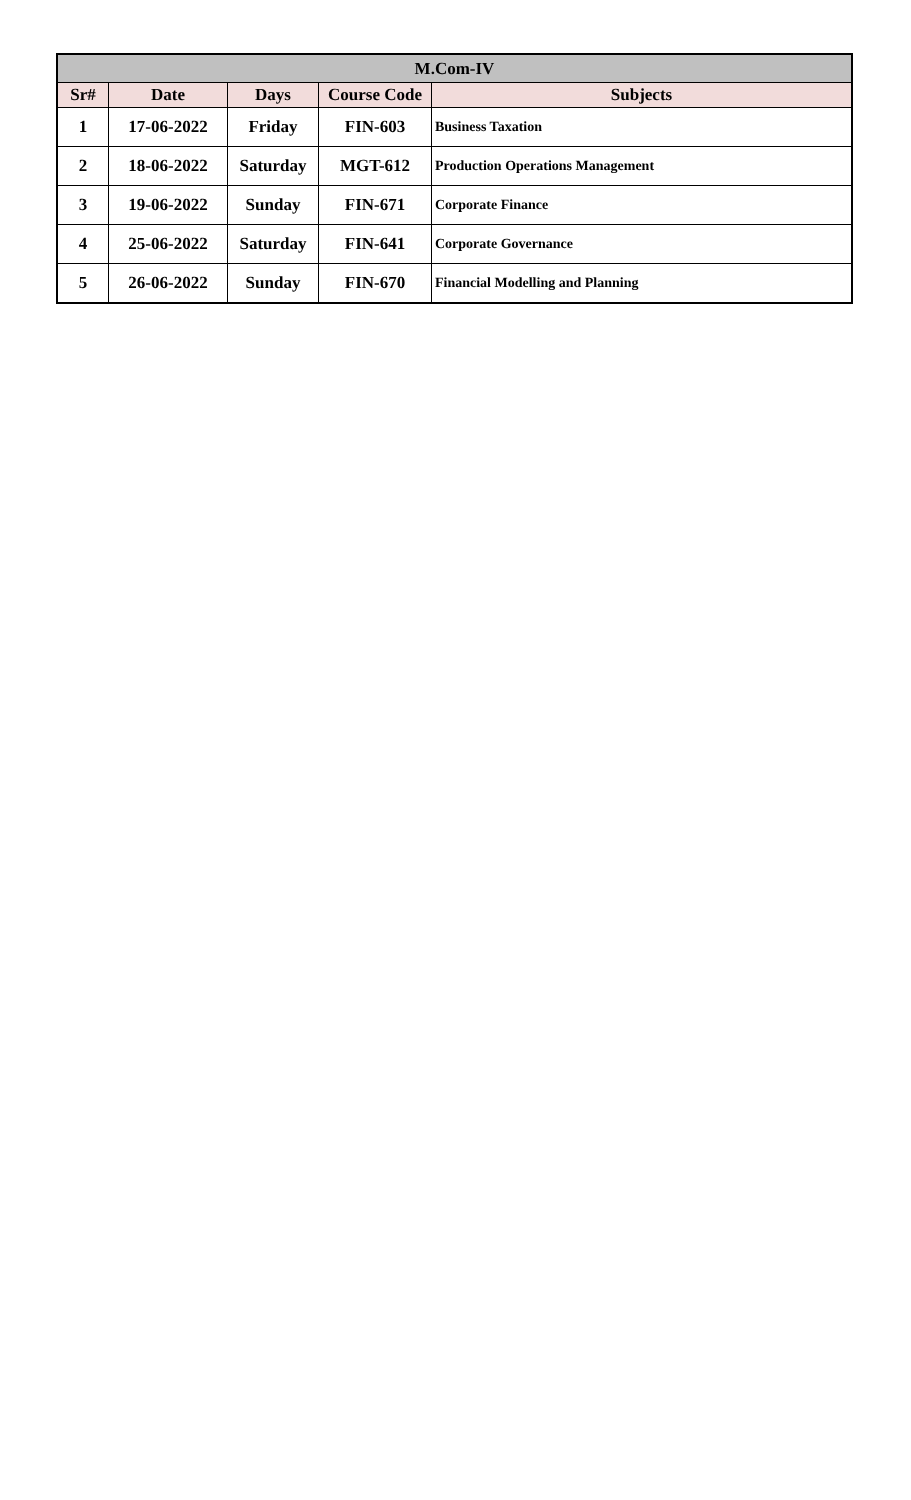| M.Com-IV | | | | |
| --- | --- | --- | --- | --- |
| Sr# | Date | Days | Course Code | Subjects |
| 1 | 17-06-2022 | Friday | FIN-603 | Business Taxation |
| 2 | 18-06-2022 | Saturday | MGT-612 | Production Operations Management |
| 3 | 19-06-2022 | Sunday | FIN-671 | Corporate Finance |
| 4 | 25-06-2022 | Saturday | FIN-641 | Corporate Governance |
| 5 | 26-06-2022 | Sunday | FIN-670 | Financial Modelling and Planning |